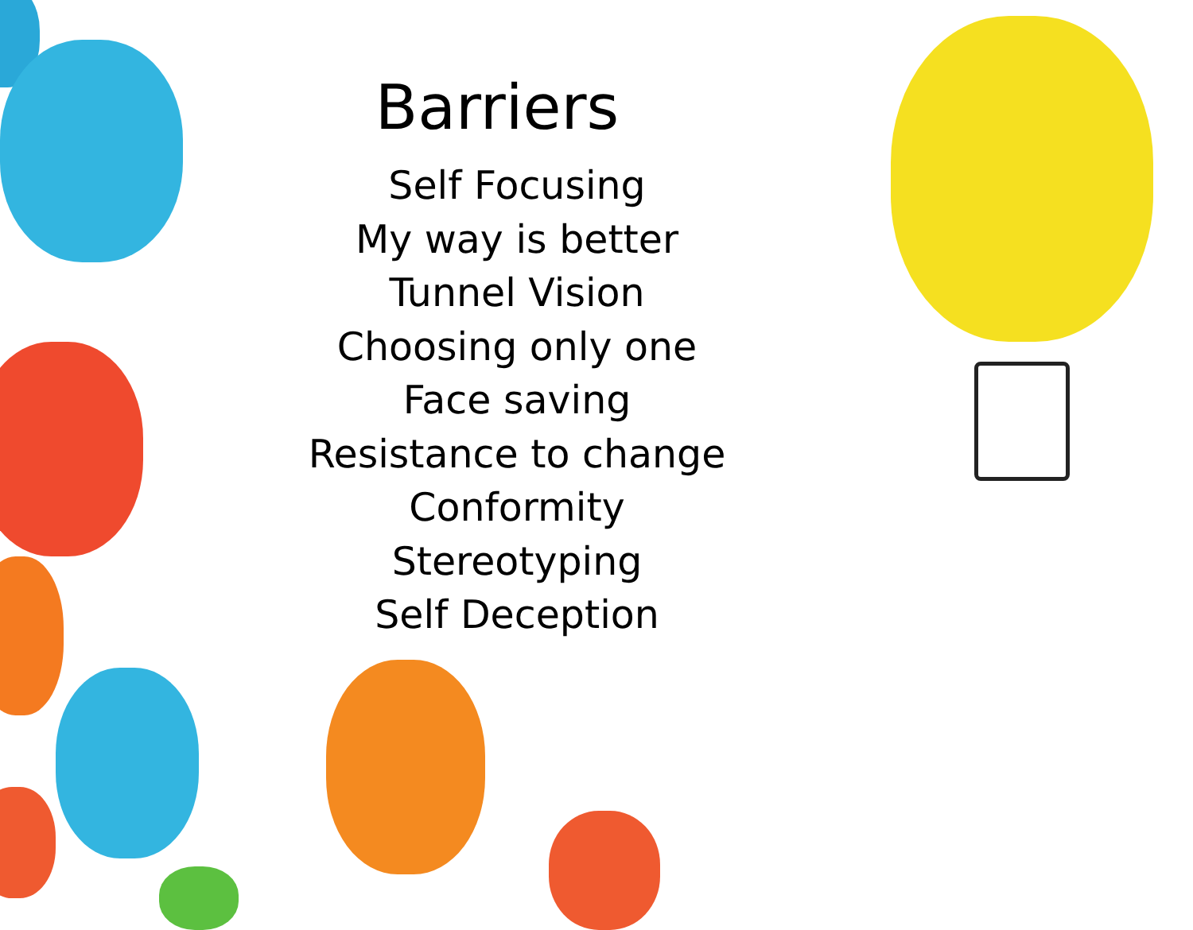Barriers
Self Focusing
My way is better
Tunnel Vision
Choosing only one
Face saving
Resistance to change
Conformity
Stereotyping
Self Deception